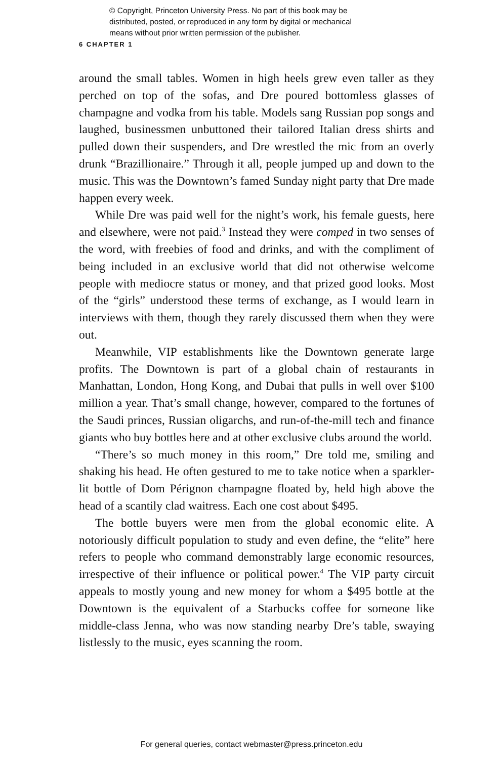© Copyright, Princeton University Press. No part of this book may be
distributed, posted, or reproduced in any form by digital or mechanical
means without prior written permission of the publisher.
6 CHAPTER 1
around the small tables. Women in high heels grew even taller as they perched on top of the sofas, and Dre poured bottomless glasses of champagne and vodka from his table. Models sang Russian pop songs and laughed, businessmen unbuttoned their tailored Italian dress shirts and pulled down their suspenders, and Dre wrestled the mic from an overly drunk “Brazillionaire.” Through it all, people jumped up and down to the music. This was the Downtown’s famed Sunday night party that Dre made happen every week.
While Dre was paid well for the night’s work, his female guests, here and elsewhere, were not paid.<sup>3</sup> Instead they were comped in two senses of the word, with freebies of food and drinks, and with the compliment of being included in an exclusive world that did not otherwise welcome people with mediocre status or money, and that prized good looks. Most of the “girls” understood these terms of exchange, as I would learn in interviews with them, though they rarely discussed them when they were out.
Meanwhile, VIP establishments like the Downtown generate large profits. The Downtown is part of a global chain of restaurants in Manhattan, London, Hong Kong, and Dubai that pulls in well over $100 million a year. That’s small change, however, compared to the fortunes of the Saudi princes, Russian oligarchs, and run-of-the-mill tech and finance giants who buy bottles here and at other exclusive clubs around the world.
“There’s so much money in this room,” Dre told me, smiling and shaking his head. He often gestured to me to take notice when a sparkler-lit bottle of Dom Pérignon champagne floated by, held high above the head of a scantily clad waitress. Each one cost about $495.
The bottle buyers were men from the global economic elite. A notoriously difficult population to study and even define, the “elite” here refers to people who command demonstrably large economic resources, irrespective of their influence or political power.<sup>4</sup> The VIP party circuit appeals to mostly young and new money for whom a $495 bottle at the Downtown is the equivalent of a Starbucks coffee for someone like middle-class Jenna, who was now standing nearby Dre’s table, swaying listlessly to the music, eyes scanning the room.
For general queries, contact webmaster@press.princeton.edu